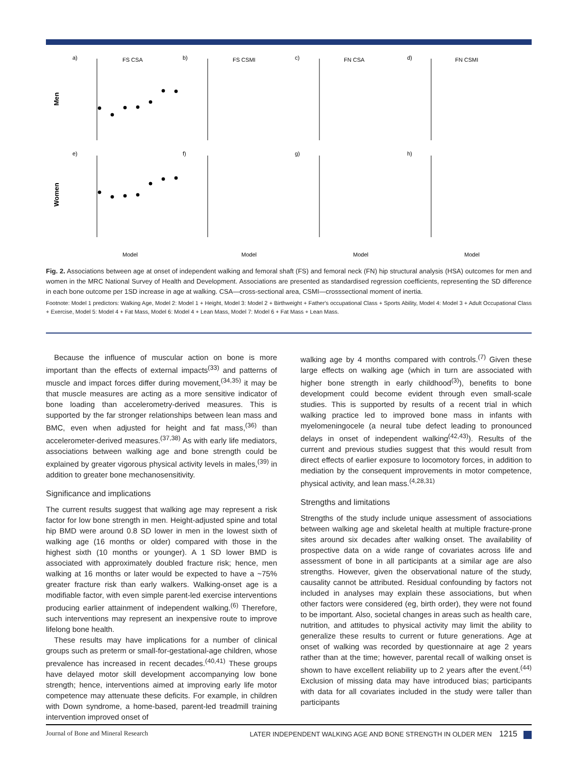Men
Women
a)
FS CSA
b)
FS CSMI
c)
FN CSA
d)
FN CSMI
e)
f)
g)
h)
Model
Model
Model
Model
Fig. 2. Associations between age at onset of independent walking and femoral shaft (FS) and femoral neck (FN) hip structural analysis (HSA) outcomes for men and women in the MRC National Survey of Health and Development. Associations are presented as standardised regression coefficients, representing the SD difference in each bone outcome per 1SD increase in age at walking. CSA—cross-sectional area, CSMI—crosssectional moment of inertia.
Footnote: Model 1 predictors: Walking Age, Model 2: Model 1 + Height, Model 3: Model 2 + Birthweight + Father's occupational Class + Sports Ability, Model 4: Model 3 + Adult Occupational Class + Exercise, Model 5: Model 4 + Fat Mass, Model 6: Model 4 + Lean Mass, Model 7: Model 6 + Fat Mass + Lean Mass.
Because the influence of muscular action on bone is more important than the effects of external impacts<sup>(33)</sup> and patterns of muscle and impact forces differ during movement,<sup>(34,35)</sup> it may be that muscle measures are acting as a more sensitive indicator of bone loading than accelerometry-derived measures. This is supported by the far stronger relationships between lean mass and BMC, even when adjusted for height and fat mass,<sup>(36)</sup> than accelerometer-derived measures.<sup>(37,38)</sup> As with early life mediators, associations between walking age and bone strength could be explained by greater vigorous physical activity levels in males,<sup>(39)</sup> in addition to greater bone mechanosensitivity.
Significance and implications
The current results suggest that walking age may represent a risk factor for low bone strength in men. Height-adjusted spine and total hip BMD were around 0.8 SD lower in men in the lowest sixth of walking age (16 months or older) compared with those in the highest sixth (10 months or younger). A 1 SD lower BMD is associated with approximately doubled fracture risk; hence, men walking at 16 months or later would be expected to have a ~75% greater fracture risk than early walkers. Walking-onset age is a modifiable factor, with even simple parent-led exercise interventions producing earlier attainment of independent walking.<sup>(6)</sup> Therefore, such interventions may represent an inexpensive route to improve lifelong bone health.
These results may have implications for a number of clinical groups such as preterm or small-for-gestational-age children, whose prevalence has increased in recent decades.<sup>(40,41)</sup> These groups have delayed motor skill development accompanying low bone strength; hence, interventions aimed at improving early life motor competence may attenuate these deficits. For example, in children with Down syndrome, a home-based, parent-led treadmill training intervention improved onset of
walking age by 4 months compared with controls.<sup>(7)</sup> Given these large effects on walking age (which in turn are associated with higher bone strength in early childhood<sup>(3)</sup>), benefits to bone development could become evident through even small-scale studies. This is supported by results of a recent trial in which walking practice led to improved bone mass in infants with myelomeningocele (a neural tube defect leading to pronounced delays in onset of independent walking<sup>(42,43)</sup>). Results of the current and previous studies suggest that this would result from direct effects of earlier exposure to locomotory forces, in addition to mediation by the consequent improvements in motor competence, physical activity, and lean mass.<sup>(4,28,31)</sup>
Strengths and limitations
Strengths of the study include unique assessment of associations between walking age and skeletal health at multiple fracture-prone sites around six decades after walking onset. The availability of prospective data on a wide range of covariates across life and assessment of bone in all participants at a similar age are also strengths. However, given the observational nature of the study, causality cannot be attributed. Residual confounding by factors not included in analyses may explain these associations, but when other factors were considered (eg, birth order), they were not found to be important. Also, societal changes in areas such as health care, nutrition, and attitudes to physical activity may limit the ability to generalize these results to current or future generations. Age at onset of walking was recorded by questionnaire at age 2 years rather than at the time; however, parental recall of walking onset is shown to have excellent reliability up to 2 years after the event.<sup>(44)</sup> Exclusion of missing data may have introduced bias; participants with data for all covariates included in the study were taller than participants
Journal of Bone and Mineral Research LATER INDEPENDENT WALKING AGE AND BONE STRENGTH IN OLDER MEN 1215